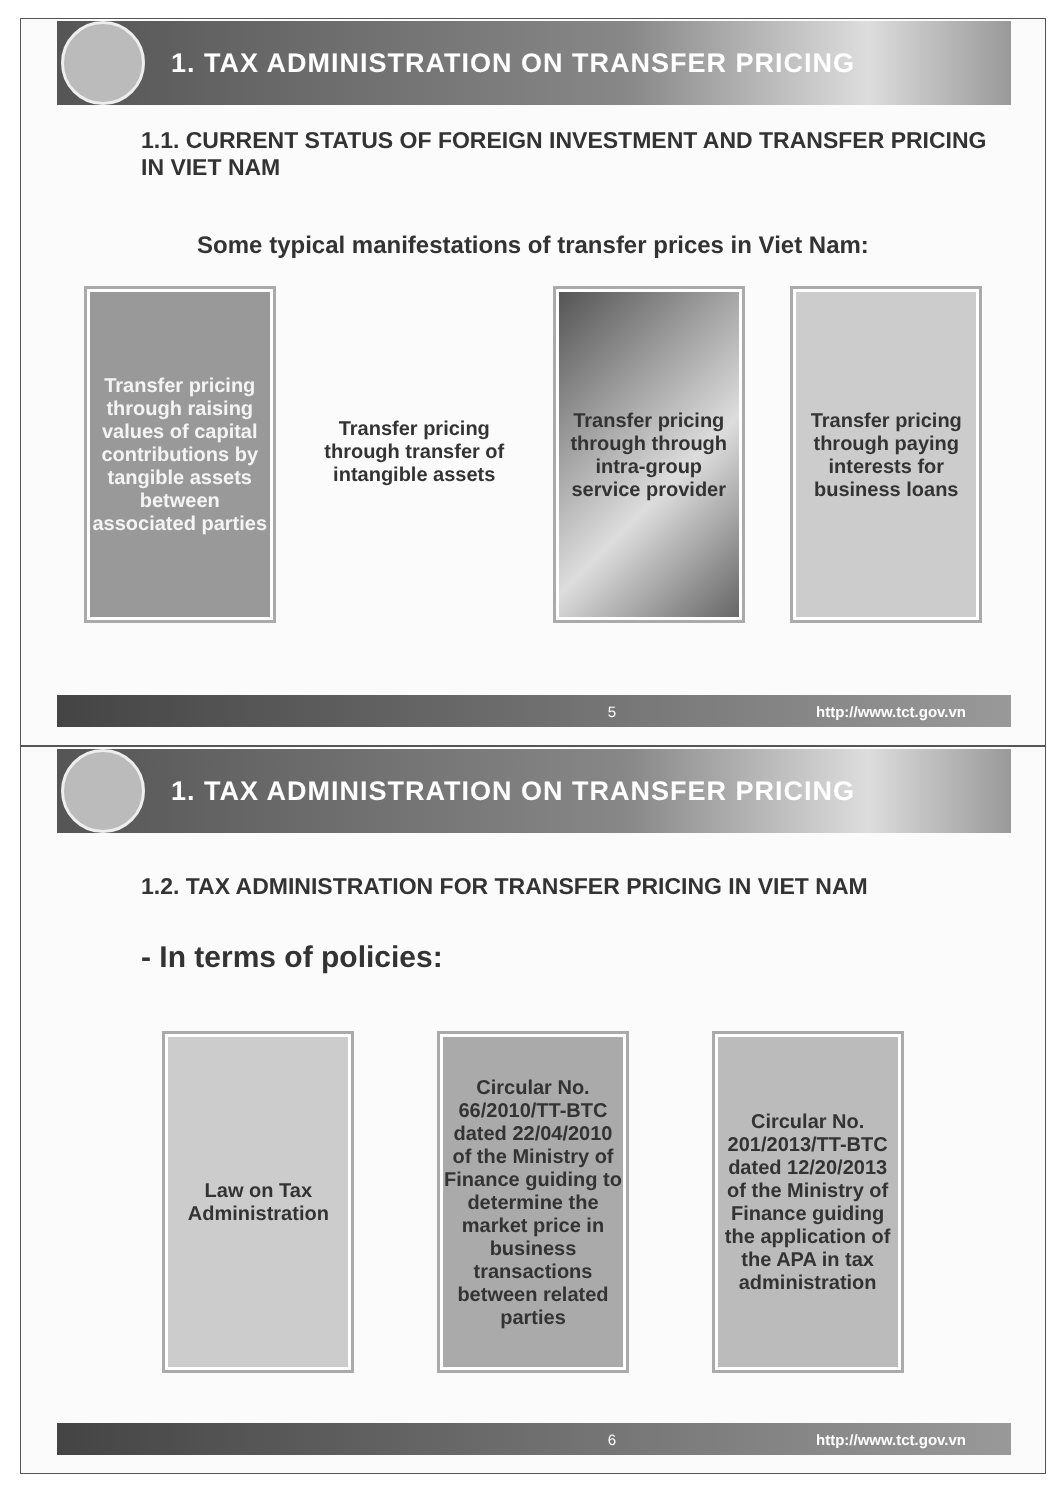1. TAX ADMINISTRATION ON TRANSFER PRICING
1.1. CURRENT STATUS OF FOREIGN INVESTMENT AND TRANSFER PRICING IN VIET NAM
Some typical manifestations of transfer prices in Viet Nam:
Transfer pricing through raising values of capital contributions by tangible assets between associated parties
Transfer pricing through transfer of intangible assets
Transfer pricing through through intra-group service provider
Transfer pricing through paying interests for business loans
5 http://www.tct.gov.vn
1. TAX ADMINISTRATION ON TRANSFER PRICING
1.2. TAX ADMINISTRATION FOR TRANSFER PRICING IN VIET NAM
- In terms of policies:
Law on Tax Administration
Circular No. 66/2010/TT-BTC dated 22/04/2010 of the Ministry of Finance guiding to determine the market price in business transactions between related parties
Circular No. 201/2013/TT-BTC dated 12/20/2013 of the Ministry of Finance guiding the application of the APA in tax administration
6 http://www.tct.gov.vn